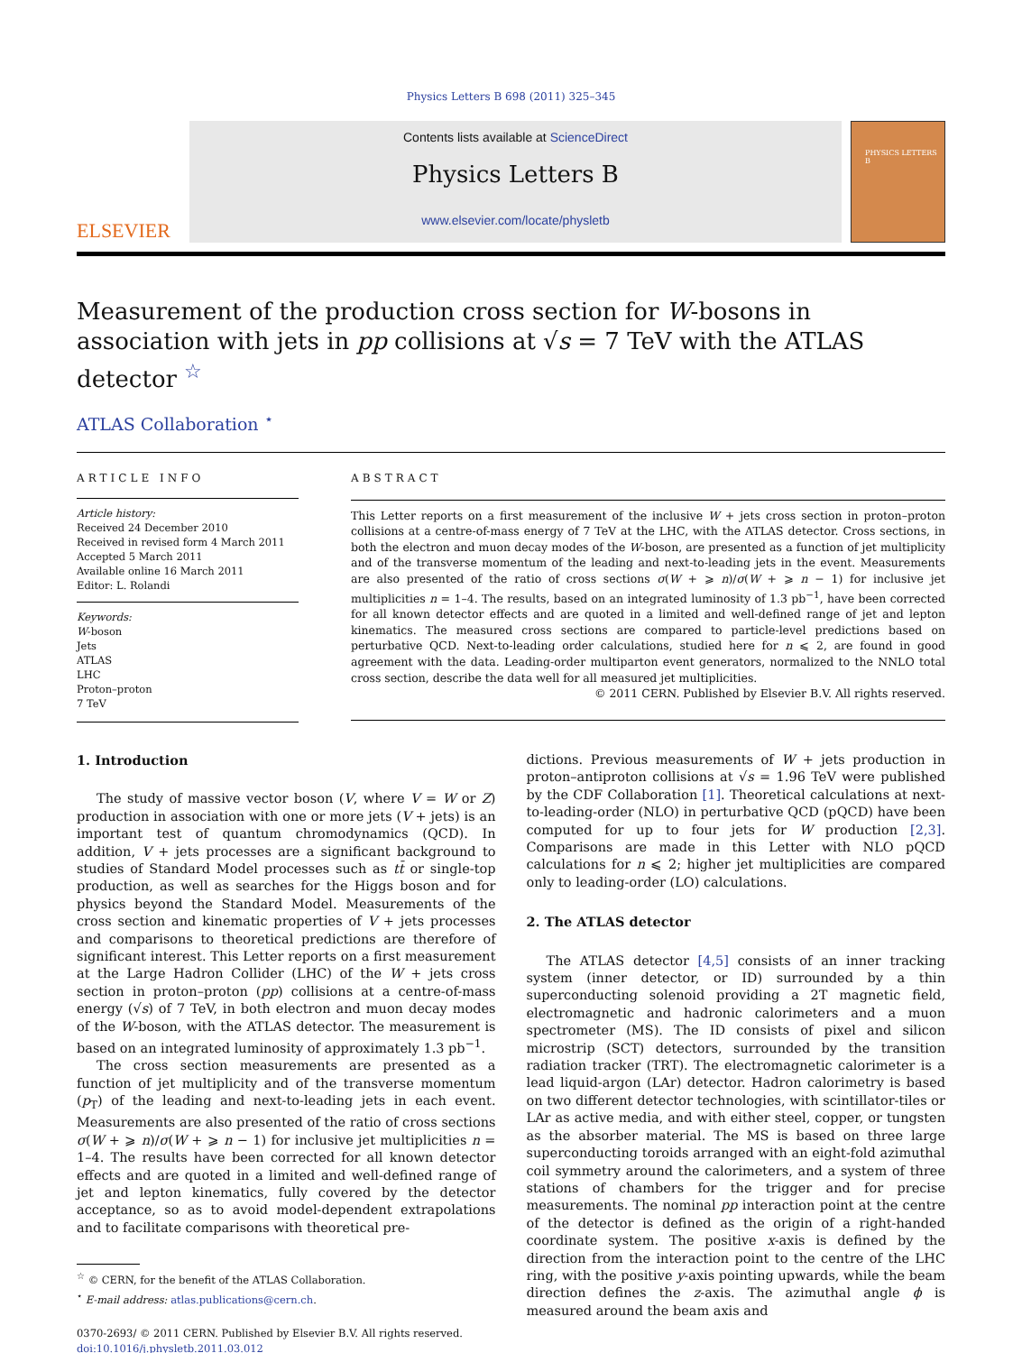Physics Letters B 698 (2011) 325–345
ELSEVIER
Contents lists available at ScienceDirect
Physics Letters B
www.elsevier.com/locate/physletb
PHYSICS LETTERS B
Measurement of the production cross section for W-bosons in association with jets in pp collisions at √s = 7 TeV with the ATLAS detector <sup>☆</sup>
ATLAS Collaboration <sup>⋆</sup>
ARTICLE INFO
Article history:
Received 24 December 2010
Received in revised form 4 March 2011
Accepted 5 March 2011
Available online 16 March 2011
Editor: L. Rolandi
Keywords:
W-boson
Jets
ATLAS
LHC
Proton–proton
7 TeV
ABSTRACT
This Letter reports on a first measurement of the inclusive W + jets cross section in proton–proton collisions at a centre-of-mass energy of 7 TeV at the LHC, with the ATLAS detector. Cross sections, in both the electron and muon decay modes of the W-boson, are presented as a function of jet multiplicity and of the transverse momentum of the leading and next-to-leading jets in the event. Measurements are also presented of the ratio of cross sections σ(W + ⩾ n)/σ(W + ⩾ n − 1) for inclusive jet multiplicities n = 1–4. The results, based on an integrated luminosity of 1.3 pb<sup>−1</sup>, have been corrected for all known detector effects and are quoted in a limited and well-defined range of jet and lepton kinematics. The measured cross sections are compared to particle-level predictions based on perturbative QCD. Next-to-leading order calculations, studied here for n ⩽ 2, are found in good agreement with the data. Leading-order multiparton event generators, normalized to the NNLO total cross section, describe the data well for all measured jet multiplicities.
© 2011 CERN. Published by Elsevier B.V. All rights reserved.
1. Introduction
The study of massive vector boson (V, where V = W or Z) production in association with one or more jets (V + jets) is an important test of quantum chromodynamics (QCD). In addition, V + jets processes are a significant background to studies of Standard Model processes such as tt̄ or single-top production, as well as searches for the Higgs boson and for physics beyond the Standard Model. Measurements of the cross section and kinematic properties of V + jets processes and comparisons to theoretical predictions are therefore of significant interest. This Letter reports on a first measurement at the Large Hadron Collider (LHC) of the W + jets cross section in proton–proton (pp) collisions at a centre-of-mass energy (√s) of 7 TeV, in both electron and muon decay modes of the W-boson, with the ATLAS detector. The measurement is based on an integrated luminosity of approximately 1.3 pb<sup>−1</sup>.
The cross section measurements are presented as a function of jet multiplicity and of the transverse momentum (p<sub>T</sub>) of the leading and next-to-leading jets in each event. Measurements are also presented of the ratio of cross sections σ(W + ⩾ n)/σ(W + ⩾ n − 1) for inclusive jet multiplicities n = 1–4. The results have been corrected for all known detector effects and are quoted in a limited and well-defined range of jet and lepton kinematics, fully covered by the detector acceptance, so as to avoid model-dependent extrapolations and to facilitate comparisons with theoretical pre-
<sup>☆</sup> © CERN, for the benefit of the ATLAS Collaboration.
<sup>⋆</sup> E-mail address: atlas.publications@cern.ch.
0370-2693/ © 2011 CERN. Published by Elsevier B.V. All rights reserved.
doi:10.1016/j.physletb.2011.03.012
dictions. Previous measurements of W + jets production in proton–antiproton collisions at √s = 1.96 TeV were published by the CDF Collaboration [1]. Theoretical calculations at next-to-leading-order (NLO) in perturbative QCD (pQCD) have been computed for up to four jets for W production [2,3]. Comparisons are made in this Letter with NLO pQCD calculations for n ⩽ 2; higher jet multiplicities are compared only to leading-order (LO) calculations.
2. The ATLAS detector
The ATLAS detector [4,5] consists of an inner tracking system (inner detector, or ID) surrounded by a thin superconducting solenoid providing a 2T magnetic field, electromagnetic and hadronic calorimeters and a muon spectrometer (MS). The ID consists of pixel and silicon microstrip (SCT) detectors, surrounded by the transition radiation tracker (TRT). The electromagnetic calorimeter is a lead liquid-argon (LAr) detector. Hadron calorimetry is based on two different detector technologies, with scintillator-tiles or LAr as active media, and with either steel, copper, or tungsten as the absorber material. The MS is based on three large superconducting toroids arranged with an eight-fold azimuthal coil symmetry around the calorimeters, and a system of three stations of chambers for the trigger and for precise measurements. The nominal pp interaction point at the centre of the detector is defined as the origin of a right-handed coordinate system. The positive x-axis is defined by the direction from the interaction point to the centre of the LHC ring, with the positive y-axis pointing upwards, while the beam direction defines the z-axis. The azimuthal angle ϕ is measured around the beam axis and